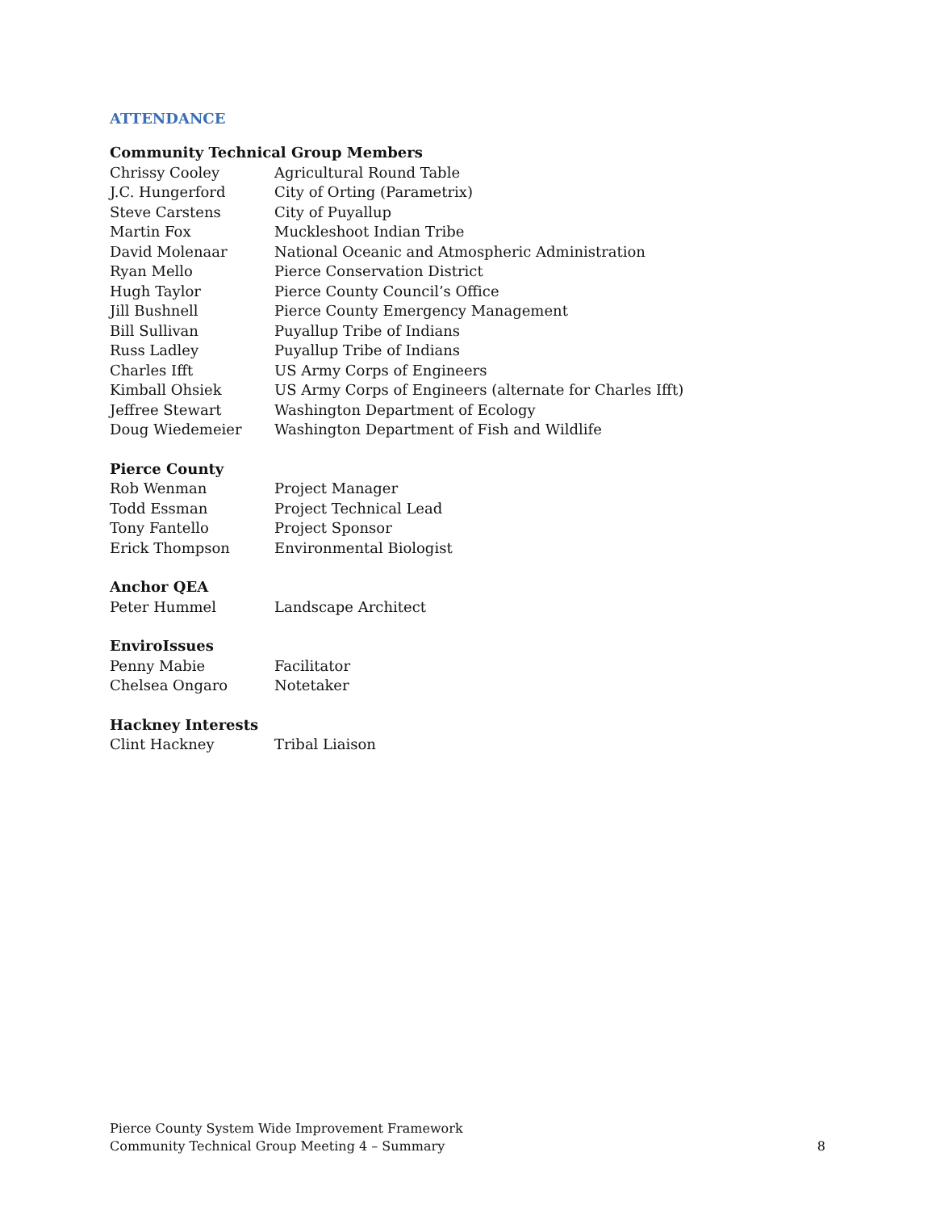ATTENDANCE
Community Technical Group Members
Chrissy Cooley Agricultural Round Table
J.C. Hungerford City of Orting (Parametrix)
Steve Carstens City of Puyallup
Martin Fox Muckleshoot Indian Tribe
David Molenaar National Oceanic and Atmospheric Administration
Ryan Mello Pierce Conservation District
Hugh Taylor Pierce County Council’s Office
Jill Bushnell Pierce County Emergency Management
Bill Sullivan Puyallup Tribe of Indians
Russ Ladley Puyallup Tribe of Indians
Charles Ifft US Army Corps of Engineers
Kimball Ohsiek US Army Corps of Engineers (alternate for Charles Ifft)
Jeffree Stewart Washington Department of Ecology
Doug Wiedemeier Washington Department of Fish and Wildlife
Pierce County
Rob Wenman Project Manager
Todd Essman Project Technical Lead
Tony Fantello Project Sponsor
Erick Thompson Environmental Biologist
Anchor QEA
Peter Hummel Landscape Architect
EnviroIssues
Penny Mabie Facilitator
Chelsea Ongaro Notetaker
Hackney Interests
Clint Hackney Tribal Liaison
Pierce County System Wide Improvement Framework
Community Technical Group Meeting 4 – Summary
8